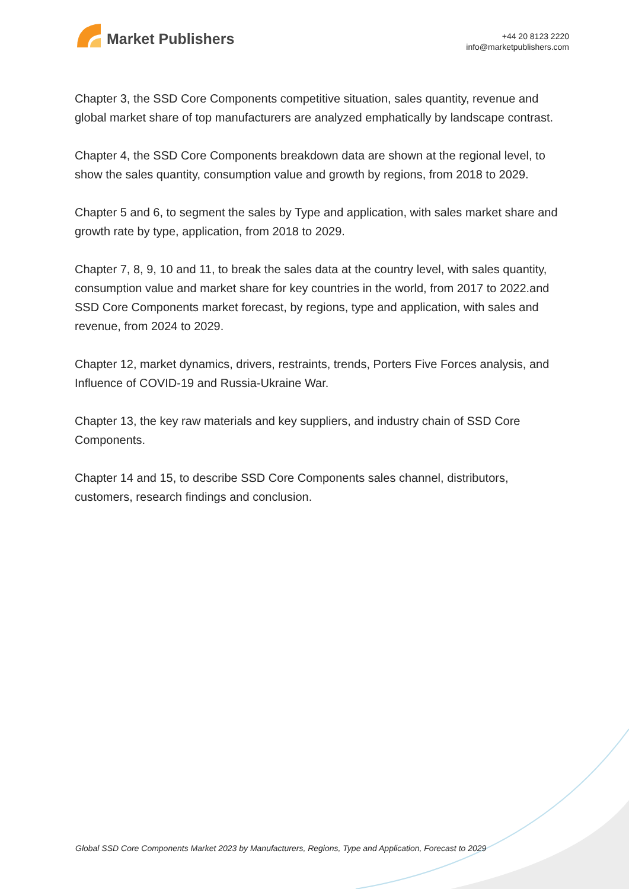Market Publishers
+44 20 8123 2220
info@marketpublishers.com
Chapter 3, the SSD Core Components competitive situation, sales quantity, revenue and global market share of top manufacturers are analyzed emphatically by landscape contrast.
Chapter 4, the SSD Core Components breakdown data are shown at the regional level, to show the sales quantity, consumption value and growth by regions, from 2018 to 2029.
Chapter 5 and 6, to segment the sales by Type and application, with sales market share and growth rate by type, application, from 2018 to 2029.
Chapter 7, 8, 9, 10 and 11, to break the sales data at the country level, with sales quantity, consumption value and market share for key countries in the world, from 2017 to 2022.and SSD Core Components market forecast, by regions, type and application, with sales and revenue, from 2024 to 2029.
Chapter 12, market dynamics, drivers, restraints, trends, Porters Five Forces analysis, and Influence of COVID-19 and Russia-Ukraine War.
Chapter 13, the key raw materials and key suppliers, and industry chain of SSD Core Components.
Chapter 14 and 15, to describe SSD Core Components sales channel, distributors, customers, research findings and conclusion.
Global SSD Core Components Market 2023 by Manufacturers, Regions, Type and Application, Forecast to 2029